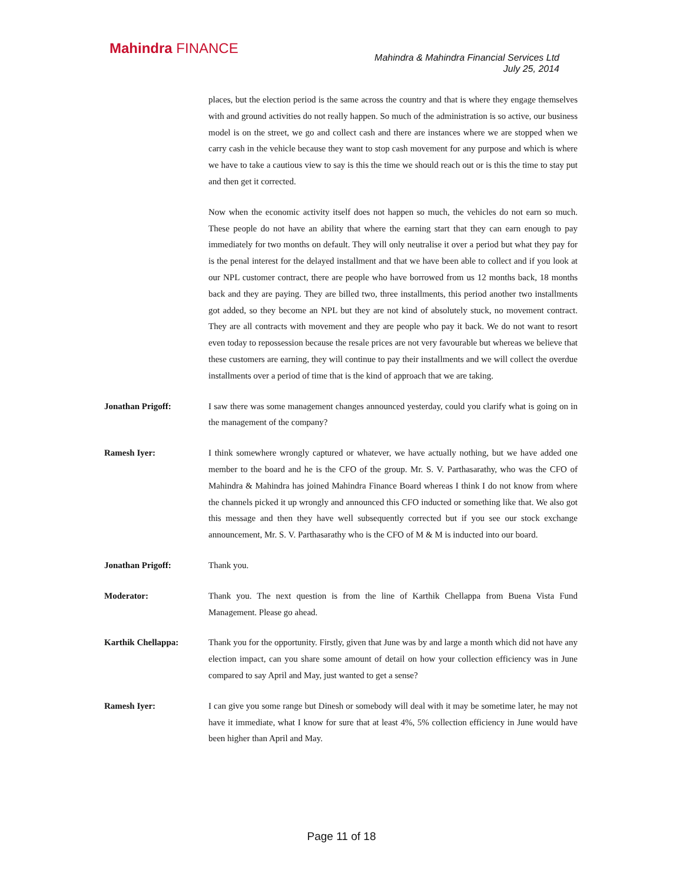Mahindra FINANCE
Mahindra & Mahindra Financial Services Ltd
July 25, 2014
places, but the election period is the same across the country and that is where they engage themselves with and ground activities do not really happen. So much of the administration is so active, our business model is on the street, we go and collect cash and there are instances where we are stopped when we carry cash in the vehicle because they want to stop cash movement for any purpose and which is where we have to take a cautious view to say is this the time we should reach out or is this the time to stay put and then get it corrected.
Now when the economic activity itself does not happen so much, the vehicles do not earn so much. These people do not have an ability that where the earning start that they can earn enough to pay immediately for two months on default. They will only neutralise it over a period but what they pay for is the penal interest for the delayed installment and that we have been able to collect and if you look at our NPL customer contract, there are people who have borrowed from us 12 months back, 18 months back and they are paying. They are billed two, three installments, this period another two installments got added, so they become an NPL but they are not kind of absolutely stuck, no movement contract. They are all contracts with movement and they are people who pay it back. We do not want to resort even today to repossession because the resale prices are not very favourable but whereas we believe that these customers are earning, they will continue to pay their installments and we will collect the overdue installments over a period of time that is the kind of approach that we are taking.
Jonathan Prigoff: I saw there was some management changes announced yesterday, could you clarify what is going on in the management of the company?
Ramesh Iyer: I think somewhere wrongly captured or whatever, we have actually nothing, but we have added one member to the board and he is the CFO of the group. Mr. S. V. Parthasarathy, who was the CFO of Mahindra & Mahindra has joined Mahindra Finance Board whereas I think I do not know from where the channels picked it up wrongly and announced this CFO inducted or something like that. We also got this message and then they have well subsequently corrected but if you see our stock exchange announcement, Mr. S. V. Parthasarathy who is the CFO of M & M is inducted into our board.
Jonathan Prigoff: Thank you.
Moderator: Thank you. The next question is from the line of Karthik Chellappa from Buena Vista Fund Management. Please go ahead.
Karthik Chellappa: Thank you for the opportunity. Firstly, given that June was by and large a month which did not have any election impact, can you share some amount of detail on how your collection efficiency was in June compared to say April and May, just wanted to get a sense?
Ramesh Iyer: I can give you some range but Dinesh or somebody will deal with it may be sometime later, he may not have it immediate, what I know for sure that at least 4%, 5% collection efficiency in June would have been higher than April and May.
Page 11 of 18